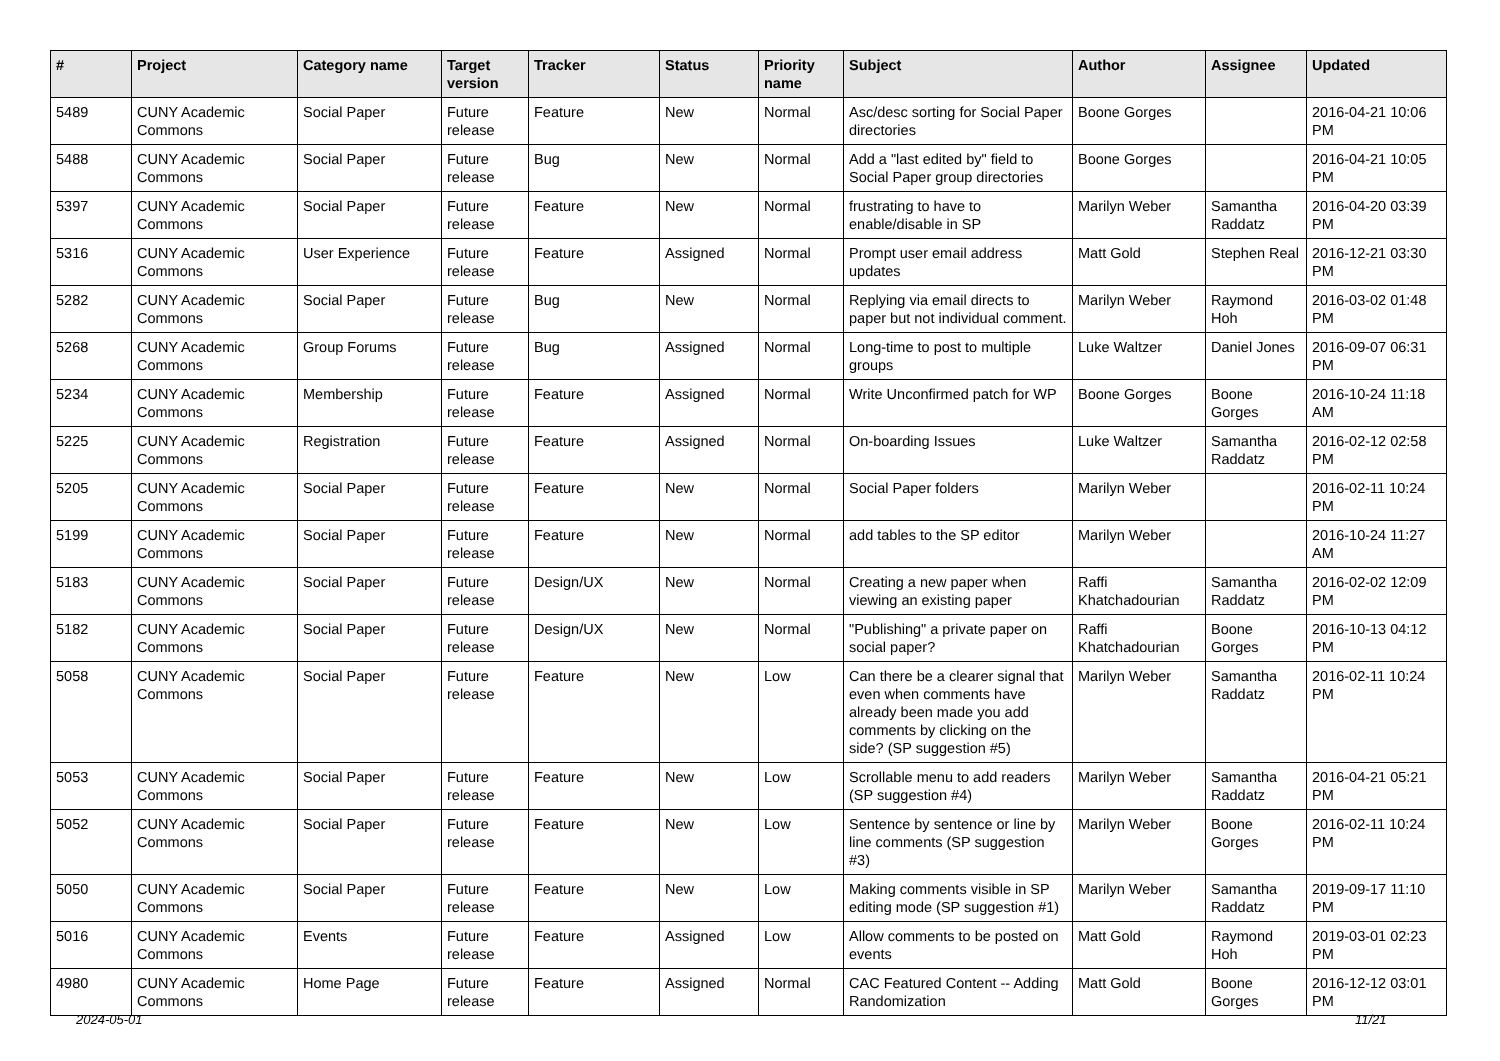| # | Project | Category name | Target version | Tracker | Status | Priority name | Subject | Author | Assignee | Updated |
| --- | --- | --- | --- | --- | --- | --- | --- | --- | --- | --- |
| 5489 | CUNY Academic Commons | Social Paper | Future release | Feature | New | Normal | Asc/desc sorting for Social Paper directories | Boone Gorges | | 2016-04-21 10:06 PM |
| 5488 | CUNY Academic Commons | Social Paper | Future release | Bug | New | Normal | Add a "last edited by" field to Social Paper group directories | Boone Gorges | | 2016-04-21 10:05 PM |
| 5397 | CUNY Academic Commons | Social Paper | Future release | Feature | New | Normal | frustrating to have to enable/disable in SP | Marilyn Weber | Samantha Raddatz | 2016-04-20 03:39 PM |
| 5316 | CUNY Academic Commons | User Experience | Future release | Feature | Assigned | Normal | Prompt user email address updates | Matt Gold | Stephen Real | 2016-12-21 03:30 PM |
| 5282 | CUNY Academic Commons | Social Paper | Future release | Bug | New | Normal | Replying via email directs to paper but not individual comment. | Marilyn Weber | Raymond Hoh | 2016-03-02 01:48 PM |
| 5268 | CUNY Academic Commons | Group Forums | Future release | Bug | Assigned | Normal | Long-time to post to multiple groups | Luke Waltzer | Daniel Jones | 2016-09-07 06:31 PM |
| 5234 | CUNY Academic Commons | Membership | Future release | Feature | Assigned | Normal | Write Unconfirmed patch for WP | Boone Gorges | Boone Gorges | 2016-10-24 11:18 AM |
| 5225 | CUNY Academic Commons | Registration | Future release | Feature | Assigned | Normal | On-boarding Issues | Luke Waltzer | Samantha Raddatz | 2016-02-12 02:58 PM |
| 5205 | CUNY Academic Commons | Social Paper | Future release | Feature | New | Normal | Social Paper folders | Marilyn Weber | | 2016-02-11 10:24 PM |
| 5199 | CUNY Academic Commons | Social Paper | Future release | Feature | New | Normal | add tables to the SP editor | Marilyn Weber | | 2016-10-24 11:27 AM |
| 5183 | CUNY Academic Commons | Social Paper | Future release | Design/UX | New | Normal | Creating a new paper when viewing an existing paper | Raffi Khatchadourian | Samantha Raddatz | 2016-02-02 12:09 PM |
| 5182 | CUNY Academic Commons | Social Paper | Future release | Design/UX | New | Normal | "Publishing" a private paper on social paper? | Raffi Khatchadourian | Boone Gorges | 2016-10-13 04:12 PM |
| 5058 | CUNY Academic Commons | Social Paper | Future release | Feature | New | Low | Can there be a clearer signal that even when comments have already been made you add comments by clicking on the side? (SP suggestion #5) | Marilyn Weber | Samantha Raddatz | 2016-02-11 10:24 PM |
| 5053 | CUNY Academic Commons | Social Paper | Future release | Feature | New | Low | Scrollable menu to add readers (SP suggestion #4) | Marilyn Weber | Samantha Raddatz | 2016-04-21 05:21 PM |
| 5052 | CUNY Academic Commons | Social Paper | Future release | Feature | New | Low | Sentence by sentence or line by line comments (SP suggestion #3) | Marilyn Weber | Boone Gorges | 2016-02-11 10:24 PM |
| 5050 | CUNY Academic Commons | Social Paper | Future release | Feature | New | Low | Making comments visible in SP editing mode (SP suggestion #1) | Marilyn Weber | Samantha Raddatz | 2019-09-17 11:10 PM |
| 5016 | CUNY Academic Commons | Events | Future release | Feature | Assigned | Low | Allow comments to be posted on events | Matt Gold | Raymond Hoh | 2019-03-01 02:23 PM |
| 4980 | CUNY Academic Commons | Home Page | Future release | Feature | Assigned | Normal | CAC Featured Content -- Adding Randomization | Matt Gold | Boone Gorges | 2016-12-12 03:01 PM |
2024-05-01 11/21